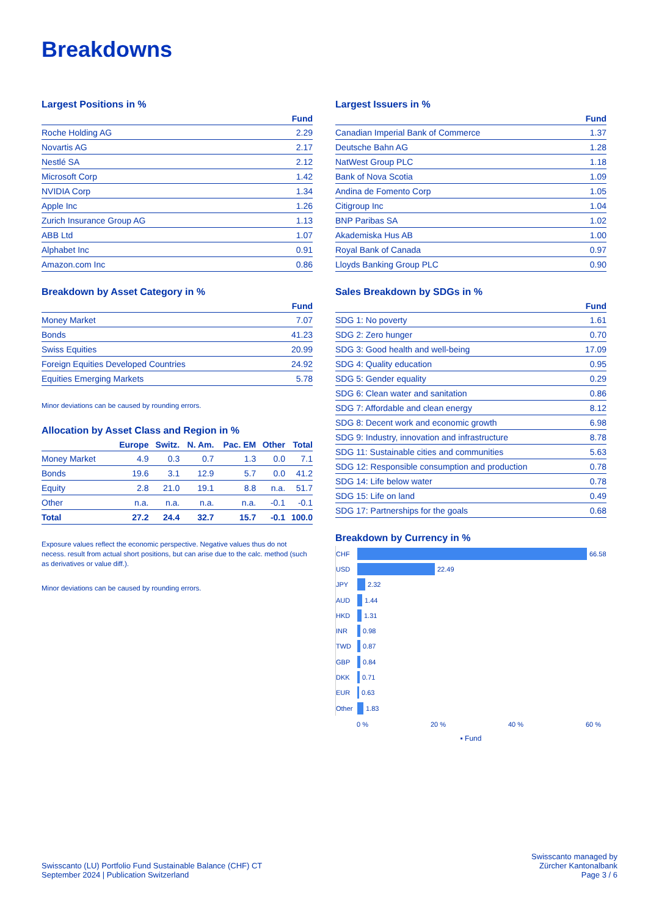Breakdowns
Largest Positions in %
| | Fund |
| --- | --- |
| Roche Holding AG | 2.29 |
| Novartis AG | 2.17 |
| Nestlé SA | 2.12 |
| Microsoft Corp | 1.42 |
| NVIDIA Corp | 1.34 |
| Apple Inc | 1.26 |
| Zurich Insurance Group AG | 1.13 |
| ABB Ltd | 1.07 |
| Alphabet Inc | 0.91 |
| Amazon.com Inc | 0.86 |
Breakdown by Asset Category in %
| | Fund |
| --- | --- |
| Money Market | 7.07 |
| Bonds | 41.23 |
| Swiss Equities | 20.99 |
| Foreign Equities Developed Countries | 24.92 |
| Equities Emerging Markets | 5.78 |
Minor deviations can be caused by rounding errors.
Allocation by Asset Class and Region in %
| | Europe | Switz. | N. Am. | Pac. EM | Other | Total |
| --- | --- | --- | --- | --- | --- | --- |
| Money Market | 4.9 | 0.3 | 0.7 | 1.3 | 0.0 | 7.1 |
| Bonds | 19.6 | 3.1 | 12.9 | 5.7 | 0.0 | 41.2 |
| Equity | 2.8 | 21.0 | 19.1 | 8.8 | n.a. | 51.7 |
| Other | n.a. | n.a. | n.a. | n.a. | -0.1 | -0.1 |
| Total | 27.2 | 24.4 | 32.7 | 15.7 | -0.1 | 100.0 |
Exposure values reflect the economic perspective. Negative values thus do not necess. result from actual short positions, but can arise due to the calc. method (such as derivatives or value diff.).
Minor deviations can be caused by rounding errors.
Largest Issuers in %
| | Fund |
| --- | --- |
| Canadian Imperial Bank of Commerce | 1.37 |
| Deutsche Bahn AG | 1.28 |
| NatWest Group PLC | 1.18 |
| Bank of Nova Scotia | 1.09 |
| Andina de Fomento Corp | 1.05 |
| Citigroup Inc | 1.04 |
| BNP Paribas SA | 1.02 |
| Akademiska Hus AB | 1.00 |
| Royal Bank of Canada | 0.97 |
| Lloyds Banking Group PLC | 0.90 |
Sales Breakdown by SDGs in %
| | Fund |
| --- | --- |
| SDG 1: No poverty | 1.61 |
| SDG 2: Zero hunger | 0.70 |
| SDG 3: Good health and well-being | 17.09 |
| SDG 4: Quality education | 0.95 |
| SDG 5: Gender equality | 0.29 |
| SDG 6: Clean water and sanitation | 0.86 |
| SDG 7: Affordable and clean energy | 8.12 |
| SDG 8: Decent work and economic growth | 6.98 |
| SDG 9: Industry, innovation and infrastructure | 8.78 |
| SDG 11: Sustainable cities and communities | 5.63 |
| SDG 12: Responsible consumption and production | 0.78 |
| SDG 14: Life below water | 0.78 |
| SDG 15: Life on land | 0.49 |
| SDG 17: Partnerships for the goals | 0.68 |
Breakdown by Currency in %
CHF
66.58
USD
22.49
JPY
2.32
AUD
1.44
HKD
1.31
INR
0.98
TWD
0.87
GBP
0.84
DKK
0.71
EUR
0.63
Other
1.83
0 % 20 % 40 % 60 %
▪ Fund
Swisscanto (LU) Portfolio Fund Sustainable Balance (CHF) CT
September 2024 | Publication Switzerland
Swisscanto managed by
Zürcher Kantonalbank
Page 3 / 6